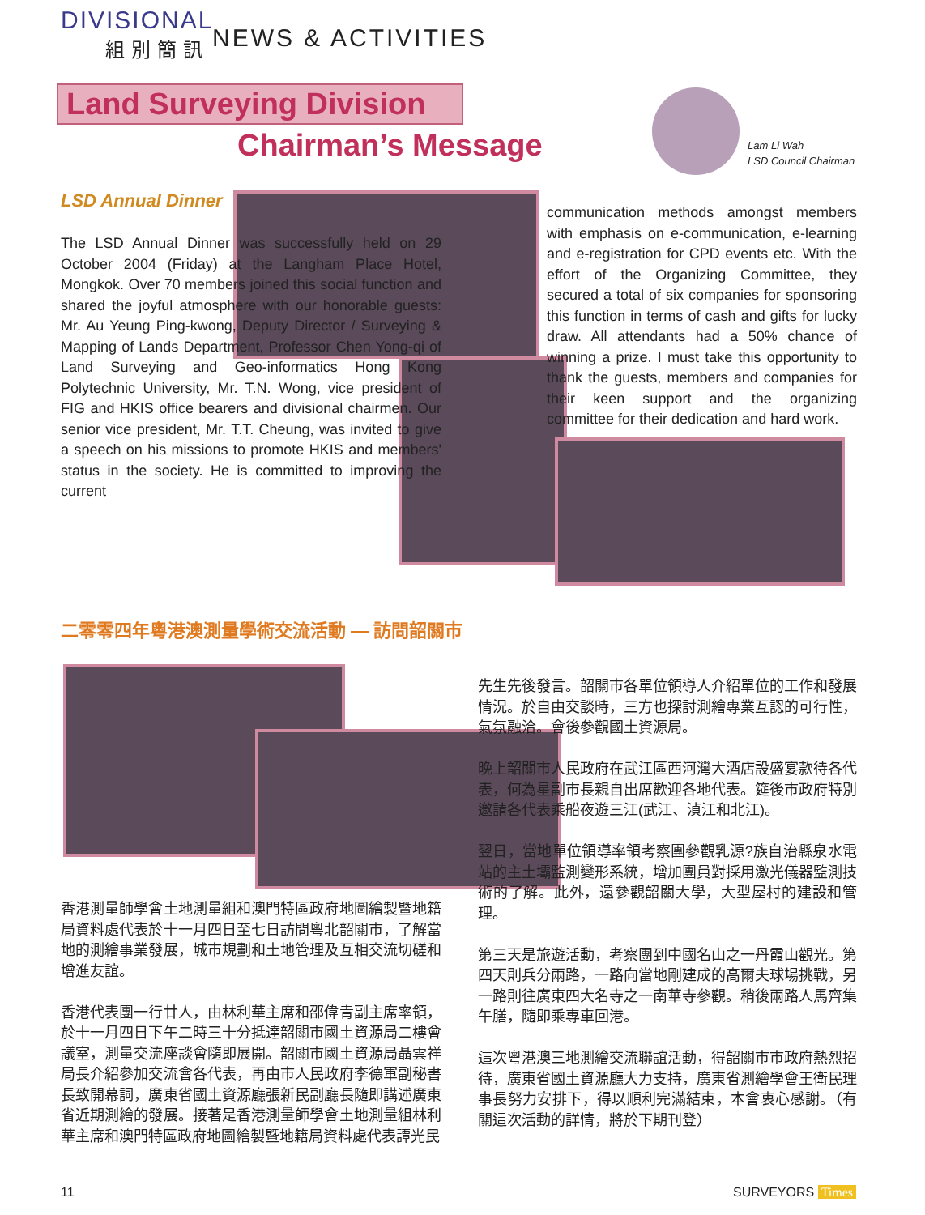DIVISIONAL
組別簡訊
NEWS & ACTIVITIES
Land Surveying Division
Chairman’s Message
Lam Li Wah
LSD Council Chairman
LSD Annual Dinner
The LSD Annual Dinner was successfully held on 29 October 2004 (Friday) at the Langham Place Hotel, Mongkok. Over 70 members joined this social function and shared the joyful atmosphere with our honorable guests: Mr. Au Yeung Ping-kwong, Deputy Director / Surveying & Mapping of Lands Department, Professor Chen Yong-qi of Land Surveying and Geo-informatics Hong Kong Polytechnic University, Mr. T.N. Wong, vice president of FIG and HKIS office bearers and divisional chairmen. Our senior vice president, Mr. T.T. Cheung, was invited to give a speech on his missions to promote HKIS and members' status in the society. He is committed to improving the current
communication methods amongst members with emphasis on e-communication, e-learning and e-registration for CPD events etc. With the effort of the Organizing Committee, they secured a total of six companies for sponsoring this function in terms of cash and gifts for lucky draw. All attendants had a 50% chance of winning a prize. I must take this opportunity to thank the guests, members and companies for their keen support and the organizing committee for their dedication and hard work.
二零零四年粵港澳測量學術交流活動 — 訪問韶關市
香港測量師學會土地測量組和澳門特區政府地圖繪製暨地籍局資料處代表於十一月四日至七日訪問粵北韶關市，了解當地的測繪事業發展，城市規劃和土地管理及互相交流切磋和增進友誼。
香港代表團一行廿人，由林利華主席和邵偉青副主席率領，於十一月四日下午二時三十分抵達韶關市國土資源局二樓會議室，測量交流座談會隨即展開。韶關市國土資源局聶雲祥局長介紹參加交流會各代表，再由市人民政府李德軍副秘書長致開幕詞，廣東省國土資源廳張新民副廳長隨即講述廣東省近期測繪的發展。接著是香港測量師學會土地測量組林利華主席和澳門特區政府地圖繪製暨地籍局資料處代表譚光民
先生先後發言。韶關市各單位領導人介紹單位的工作和發展情況。於自由交談時，三方也探討測繪專業互認的可行性，氣氛融洽。會後參觀國土資源局。
晚上韶關市人民政府在武江區西河灣大酒店設盛宴款待各代表，何為星副市長親自出席歡迎各地代表。筵後市政府特別邀請各代表乘船夜遊三江(武江、湞江和北江)。
翌日，當地單位領導率領考察團參觀乳源?族自治縣泉水電站的主土壩監測變形系統，增加團員對採用激光儀器監測技術的了解。此外，還參觀韶關大學，大型屋村的建設和管理。
第三天是旅遊活動，考察團到中國名山之一丹霞山觀光。第四天則兵分兩路，一路向當地剛建成的高爾夫球場挑戰，另一路則往廣東四大名寺之一南華寺參觀。稍後兩路人馬齊集午膳，隨即乘專車回港。
這次粵港澳三地測繪交流聯誼活動，得韶關市市政府熱烈招待，廣東省國土資源廳大力支持，廣東省測繪學會王衛民理事長努力安排下，得以順利完滿結束，本會衷心感謝。（有關這次活動的詳情，將於下期刊登）
11 SURVEYORS Times